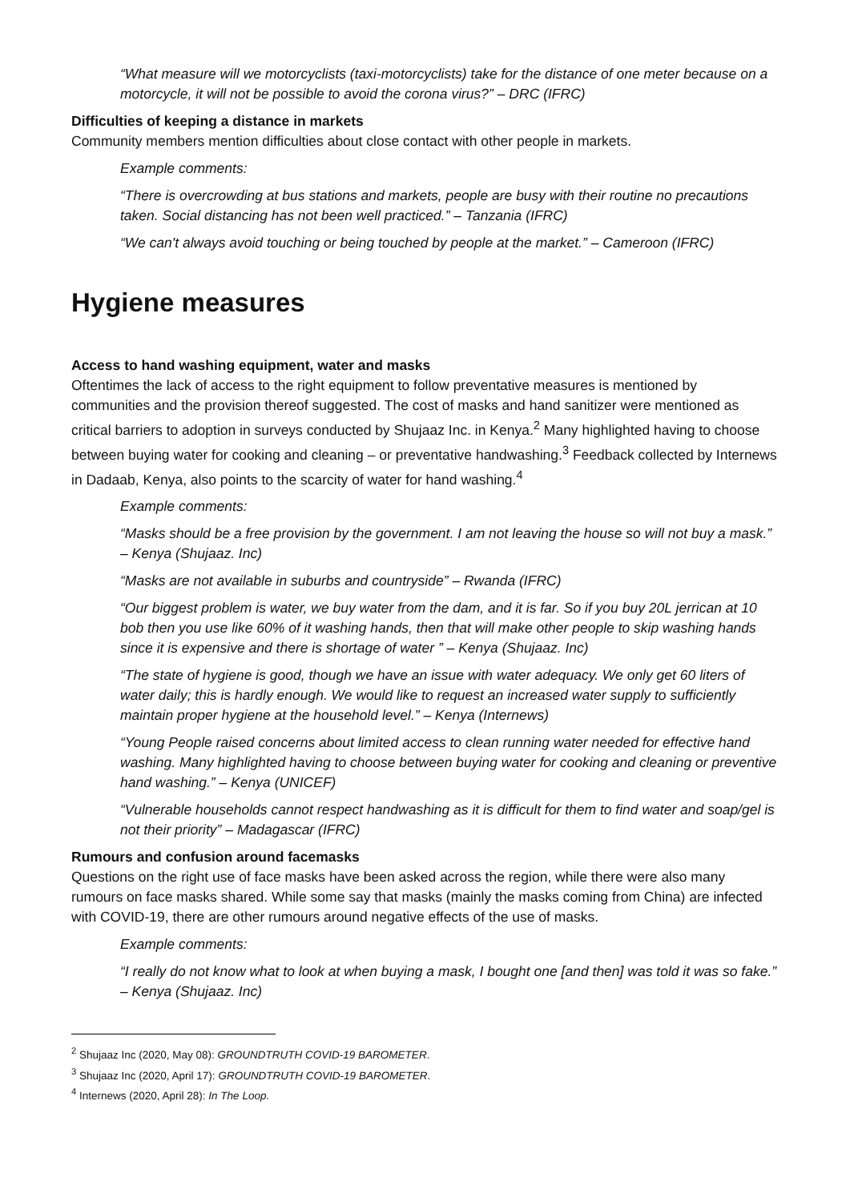“What measure will we motorcyclists (taxi-motorcyclists) take for the distance of one meter because on a motorcycle, it will not be possible to avoid the corona virus?” – DRC (IFRC)
Difficulties of keeping a distance in markets
Community members mention difficulties about close contact with other people in markets.
Example comments:
“There is overcrowding at bus stations and markets, people are busy with their routine no precautions taken. Social distancing has not been well practiced.” – Tanzania (IFRC)
“We can't always avoid touching or being touched by people at the market.” – Cameroon (IFRC)
Hygiene measures
Access to hand washing equipment, water and masks
Oftentimes the lack of access to the right equipment to follow preventative measures is mentioned by communities and the provision thereof suggested. The cost of masks and hand sanitizer were mentioned as critical barriers to adoption in surveys conducted by Shujaaz Inc. in Kenya.<sup>2</sup> Many highlighted having to choose between buying water for cooking and cleaning – or preventative handwashing.<sup>3</sup> Feedback collected by Internews in Dadaab, Kenya, also points to the scarcity of water for hand washing.<sup>4</sup>
Example comments:
“Masks should be a free provision by the government. I am not leaving the house so will not buy a mask.” – Kenya (Shujaaz. Inc)
“Masks are not available in suburbs and countryside” – Rwanda (IFRC)
“Our biggest problem is water, we buy water from the dam, and it is far. So if you buy 20L jerrican at 10 bob then you use like 60% of it washing hands, then that will make other people to skip washing hands since it is expensive and there is shortage of water ” – Kenya (Shujaaz. Inc)
“The state of hygiene is good, though we have an issue with water adequacy. We only get 60 liters of water daily; this is hardly enough. We would like to request an increased water supply to sufficiently maintain proper hygiene at the household level.” – Kenya (Internews)
“Young People raised concerns about limited access to clean running water needed for effective hand washing. Many highlighted having to choose between buying water for cooking and cleaning or preventive hand washing.” – Kenya (UNICEF)
“Vulnerable households cannot respect handwashing as it is difficult for them to find water and soap/gel is not their priority” – Madagascar (IFRC)
Rumours and confusion around facemasks
Questions on the right use of face masks have been asked across the region, while there were also many rumours on face masks shared. While some say that masks (mainly the masks coming from China) are infected with COVID-19, there are other rumours around negative effects of the use of masks.
Example comments:
“I really do not know what to look at when buying a mask, I bought one [and then] was told it was so fake.” – Kenya (Shujaaz. Inc)
<sup>2</sup> Shujaaz Inc (2020, May 08): GROUNDTRUTH COVID-19 BAROMETER.
<sup>3</sup> Shujaaz Inc (2020, April 17): GROUNDTRUTH COVID-19 BAROMETER.
<sup>4</sup> Internews (2020, April 28): In The Loop.